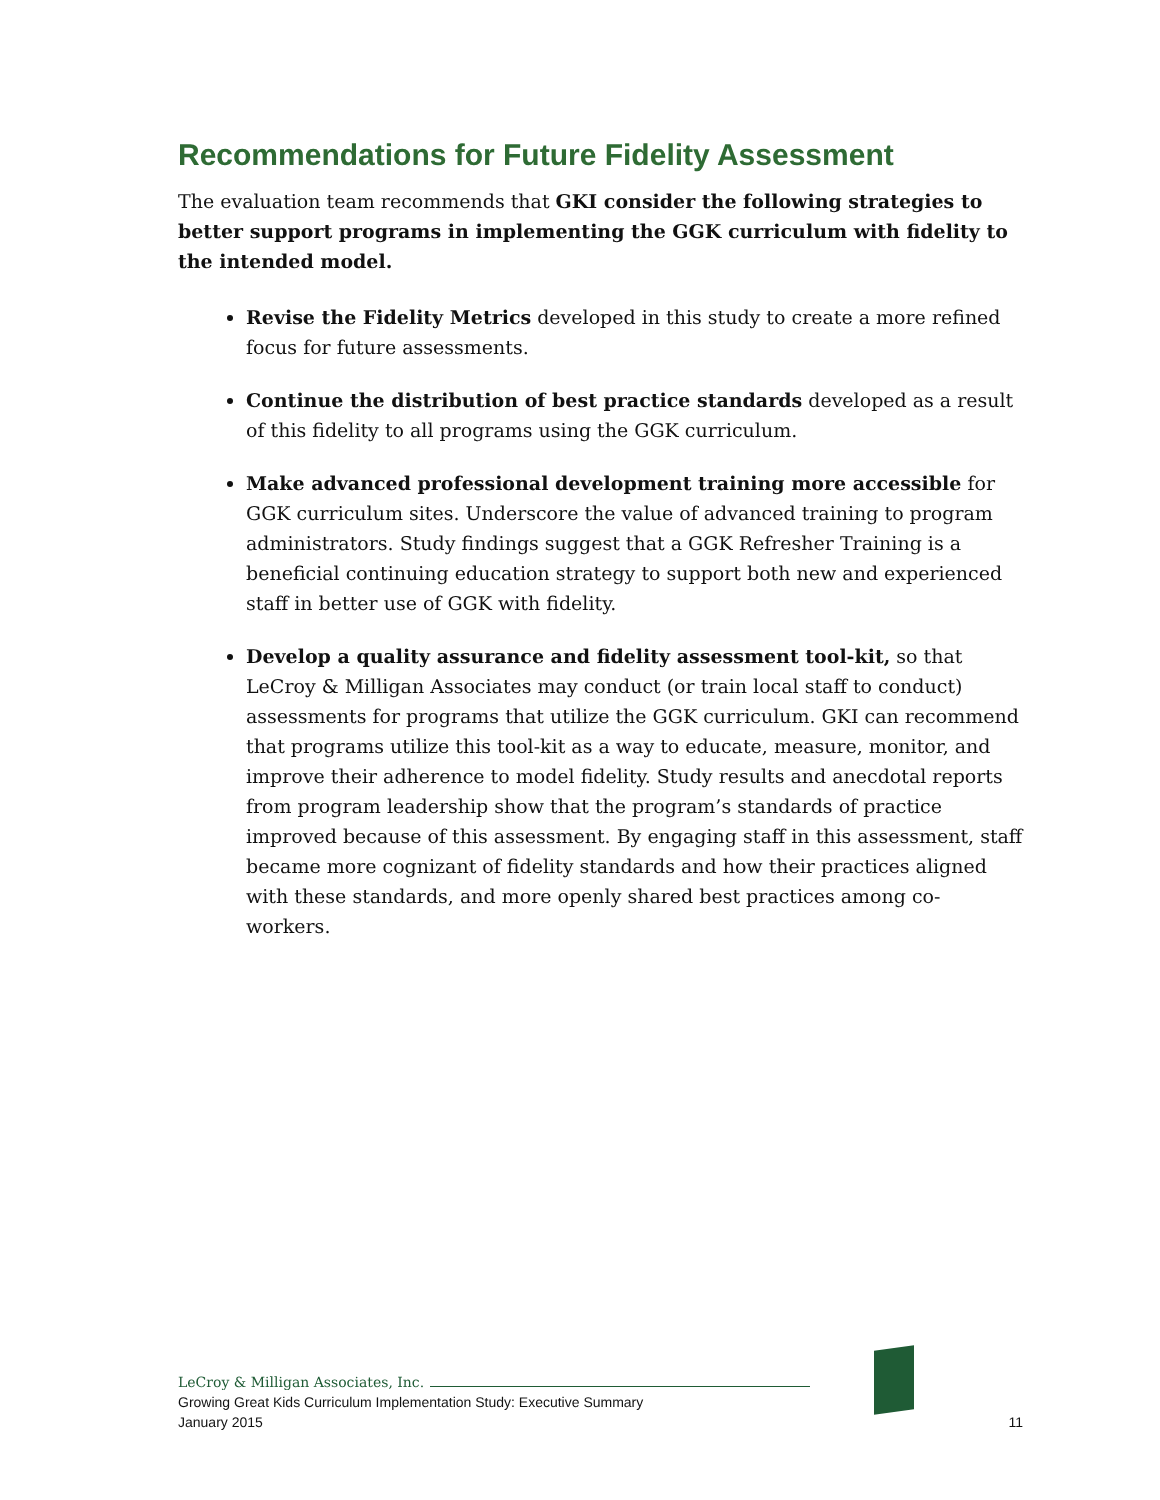Recommendations for Future Fidelity Assessment
The evaluation team recommends that GKI consider the following strategies to better support programs in implementing the GGK curriculum with fidelity to the intended model.
Revise the Fidelity Metrics developed in this study to create a more refined focus for future assessments.
Continue the distribution of best practice standards developed as a result of this fidelity to all programs using the GGK curriculum.
Make advanced professional development training more accessible for GGK curriculum sites. Underscore the value of advanced training to program administrators. Study findings suggest that a GGK Refresher Training is a beneficial continuing education strategy to support both new and experienced staff in better use of GGK with fidelity.
Develop a quality assurance and fidelity assessment tool-kit, so that LeCroy & Milligan Associates may conduct (or train local staff to conduct) assessments for programs that utilize the GGK curriculum. GKI can recommend that programs utilize this tool-kit as a way to educate, measure, monitor, and improve their adherence to model fidelity. Study results and anecdotal reports from program leadership show that the program’s standards of practice improved because of this assessment. By engaging staff in this assessment, staff became more cognizant of fidelity standards and how their practices aligned with these standards, and more openly shared best practices among co-workers.
LeCroy & Milligan Associates, Inc.
Growing Great Kids Curriculum Implementation Study: Executive Summary
January 2015 11